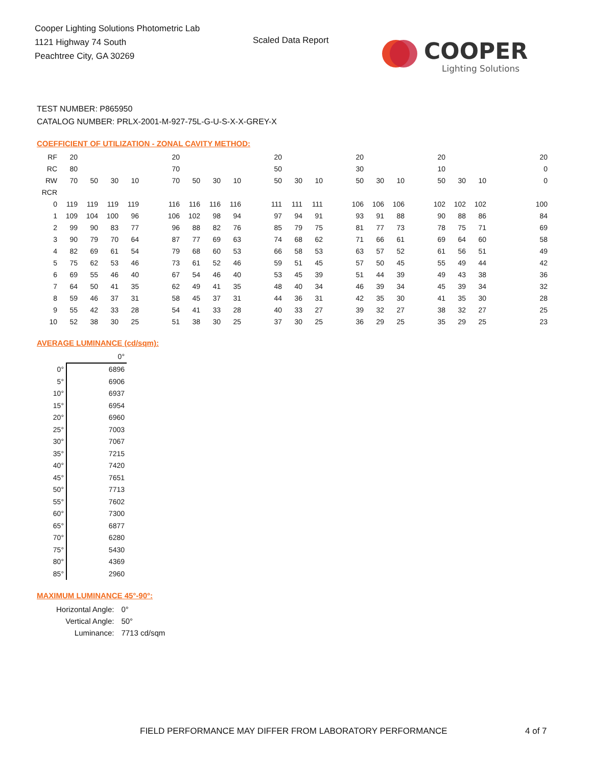Cooper Lighting Solutions Photometric Lab
1121 Highway 74 South
Peachtree City, GA 30269
Scaled Data Report
COOPER
Lighting Solutions
TEST NUMBER: P865950
CATALOG NUMBER: PRLX-2001-M-927-75L-G-U-S-X-X-GREY-X
COEFFICIENT OF UTILIZATION - ZONAL CAVITY METHOD:
| RF | 20 | | | | | 20 | | | | | 20 | | | | 20 | | | | 20 | | | | | 20 |
| RC | 80 | | | | | 70 | | | | | 50 | | | | 30 | | | | 10 | | | | | 0 |
| RW | 70 | 50 | 30 | 10 | | 70 | 50 | 30 | 10 | | 50 | 30 | 10 | | 50 | 30 | 10 | | 50 | 30 | 10 | | | 0 |
| RCR | | | | | | | | | | | | | | | | | | | | | | | | |
| 0 | 119 | 119 | 119 | 119 | | 116 | 116 | 116 | 116 | | 111 | 111 | 111 | | 106 | 106 | 106 | | 102 | 102 | 102 | | | 100 |
| 1 | 109 | 104 | 100 | 96 | | 106 | 102 | 98 | 94 | | 97 | 94 | 91 | | 93 | 91 | 88 | | 90 | 88 | 86 | | | 84 |
| 2 | 99 | 90 | 83 | 77 | | 96 | 88 | 82 | 76 | | 85 | 79 | 75 | | 81 | 77 | 73 | | 78 | 75 | 71 | | | 69 |
| 3 | 90 | 79 | 70 | 64 | | 87 | 77 | 69 | 63 | | 74 | 68 | 62 | | 71 | 66 | 61 | | 69 | 64 | 60 | | | 58 |
| 4 | 82 | 69 | 61 | 54 | | 79 | 68 | 60 | 53 | | 66 | 58 | 53 | | 63 | 57 | 52 | | 61 | 56 | 51 | | | 49 |
| 5 | 75 | 62 | 53 | 46 | | 73 | 61 | 52 | 46 | | 59 | 51 | 45 | | 57 | 50 | 45 | | 55 | 49 | 44 | | | 42 |
| 6 | 69 | 55 | 46 | 40 | | 67 | 54 | 46 | 40 | | 53 | 45 | 39 | | 51 | 44 | 39 | | 49 | 43 | 38 | | | 36 |
| 7 | 64 | 50 | 41 | 35 | | 62 | 49 | 41 | 35 | | 48 | 40 | 34 | | 46 | 39 | 34 | | 45 | 39 | 34 | | | 32 |
| 8 | 59 | 46 | 37 | 31 | | 58 | 45 | 37 | 31 | | 44 | 36 | 31 | | 42 | 35 | 30 | | 41 | 35 | 30 | | | 28 |
| 9 | 55 | 42 | 33 | 28 | | 54 | 41 | 33 | 28 | | 40 | 33 | 27 | | 39 | 32 | 27 | | 38 | 32 | 27 | | | 25 |
| 10 | 52 | 38 | 30 | 25 | | 51 | 38 | 30 | 25 | | 37 | 30 | 25 | | 36 | 29 | 25 | | 35 | 29 | 25 | | | 23 |
AVERAGE LUMINANCE (cd/sqm):
| | 0° |
| 0° | 6896 |
| 5° | 6906 |
| 10° | 6937 |
| 15° | 6954 |
| 20° | 6960 |
| 25° | 7003 |
| 30° | 7067 |
| 35° | 7215 |
| 40° | 7420 |
| 45° | 7651 |
| 50° | 7713 |
| 55° | 7602 |
| 60° | 7300 |
| 65° | 6877 |
| 70° | 6280 |
| 75° | 5430 |
| 80° | 4369 |
| 85° | 2960 |
MAXIMUM LUMINANCE 45°-90°:
| Horizontal Angle: | 0° |
| Vertical Angle: | 50° |
| Luminance: | 7713 cd/sqm |
FIELD PERFORMANCE MAY DIFFER FROM LABORATORY PERFORMANCE
4 of 7